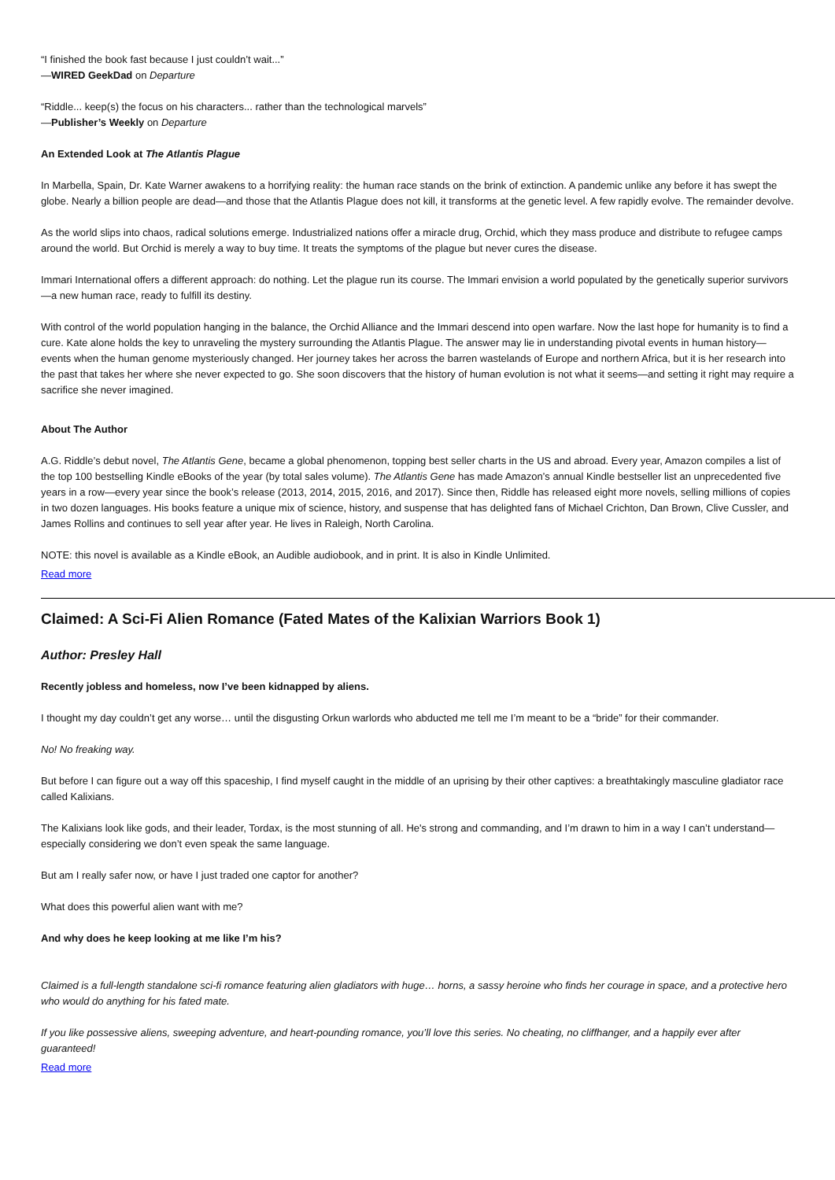“I finished the book fast because I just couldn’t wait...”
—WIRED GeekDad on Departure
“Riddle... keep(s) the focus on his characters... rather than the technological marvels”
—Publisher’s Weekly on Departure
An Extended Look at The Atlantis Plague
In Marbella, Spain, Dr. Kate Warner awakens to a horrifying reality: the human race stands on the brink of extinction. A pandemic unlike any before it has swept the globe. Nearly a billion people are dead—and those that the Atlantis Plague does not kill, it transforms at the genetic level. A few rapidly evolve. The remainder devolve.
As the world slips into chaos, radical solutions emerge. Industrialized nations offer a miracle drug, Orchid, which they mass produce and distribute to refugee camps around the world. But Orchid is merely a way to buy time. It treats the symptoms of the plague but never cures the disease.
Immari International offers a different approach: do nothing. Let the plague run its course. The Immari envision a world populated by the genetically superior survivors—a new human race, ready to fulfill its destiny.
With control of the world population hanging in the balance, the Orchid Alliance and the Immari descend into open warfare. Now the last hope for humanity is to find a cure. Kate alone holds the key to unraveling the mystery surrounding the Atlantis Plague. The answer may lie in understanding pivotal events in human history—events when the human genome mysteriously changed. Her journey takes her across the barren wastelands of Europe and northern Africa, but it is her research into the past that takes her where she never expected to go. She soon discovers that the history of human evolution is not what it seems—and setting it right may require a sacrifice she never imagined.
About The Author
A.G. Riddle’s debut novel, The Atlantis Gene, became a global phenomenon, topping best seller charts in the US and abroad. Every year, Amazon compiles a list of the top 100 bestselling Kindle eBooks of the year (by total sales volume). The Atlantis Gene has made Amazon’s annual Kindle bestseller list an unprecedented five years in a row—every year since the book’s release (2013, 2014, 2015, 2016, and 2017). Since then, Riddle has released eight more novels, selling millions of copies in two dozen languages. His books feature a unique mix of science, history, and suspense that has delighted fans of Michael Crichton, Dan Brown, Clive Cussler, and James Rollins and continues to sell year after year. He lives in Raleigh, North Carolina.
NOTE: this novel is available as a Kindle eBook, an Audible audiobook, and in print. It is also in Kindle Unlimited.
Read more
Claimed: A Sci-Fi Alien Romance (Fated Mates of the Kalixian Warriors Book 1)
Author: Presley Hall
Recently jobless and homeless, now I’ve been kidnapped by aliens.
I thought my day couldn’t get any worse… until the disgusting Orkun warlords who abducted me tell me I’m meant to be a “bride” for their commander.
No! No freaking way.
But before I can figure out a way off this spaceship, I find myself caught in the middle of an uprising by their other captives: a breathtakingly masculine gladiator race called Kalixians.
The Kalixians look like gods, and their leader, Tordax, is the most stunning of all. He's strong and commanding, and I’m drawn to him in a way I can’t understand—especially considering we don’t even speak the same language.
But am I really safer now, or have I just traded one captor for another?
What does this powerful alien want with me?
And why does he keep looking at me like I’m his?
Claimed is a full-length standalone sci-fi romance featuring alien gladiators with huge… horns, a sassy heroine who finds her courage in space, and a protective hero who would do anything for his fated mate.
If you like possessive aliens, sweeping adventure, and heart-pounding romance, you’ll love this series. No cheating, no cliffhanger, and a happily ever after guaranteed!
Read more